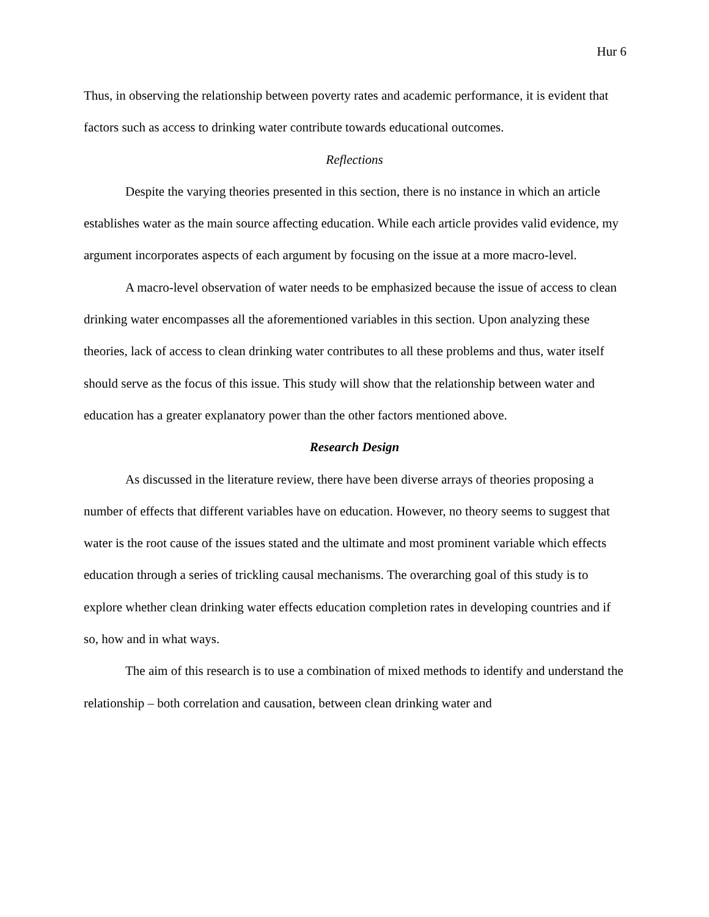Hur 6
Thus, in observing the relationship between poverty rates and academic performance, it is evident that factors such as access to drinking water contribute towards educational outcomes.
Reflections
Despite the varying theories presented in this section, there is no instance in which an article establishes water as the main source affecting education. While each article provides valid evidence, my argument incorporates aspects of each argument by focusing on the issue at a more macro-level.
A macro-level observation of water needs to be emphasized because the issue of access to clean drinking water encompasses all the aforementioned variables in this section. Upon analyzing these theories, lack of access to clean drinking water contributes to all these problems and thus, water itself should serve as the focus of this issue. This study will show that the relationship between water and education has a greater explanatory power than the other factors mentioned above.
Research Design
As discussed in the literature review, there have been diverse arrays of theories proposing a number of effects that different variables have on education. However, no theory seems to suggest that water is the root cause of the issues stated and the ultimate and most prominent variable which effects education through a series of trickling causal mechanisms. The overarching goal of this study is to explore whether clean drinking water effects education completion rates in developing countries and if so, how and in what ways.
The aim of this research is to use a combination of mixed methods to identify and understand the relationship – both correlation and causation, between clean drinking water and